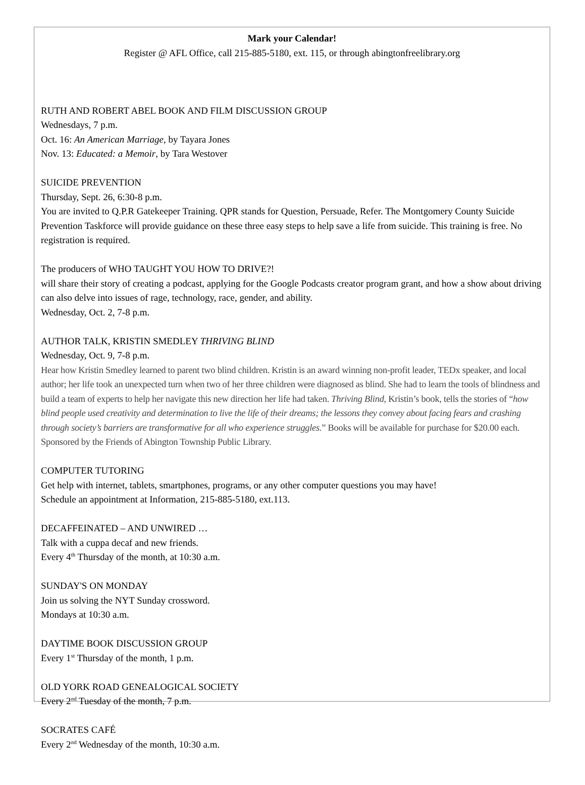Mark your Calendar!
Register @ AFL Office, call 215-885-5180, ext. 115, or through abingtonfreelibrary.org
RUTH AND ROBERT ABEL BOOK AND FILM DISCUSSION GROUP
Wednesdays, 7 p.m.
Oct. 16: An American Marriage, by Tayara Jones
Nov. 13: Educated: a Memoir, by Tara Westover
SUICIDE PREVENTION
Thursday, Sept. 26, 6:30-8 p.m.
You are invited to Q.P.R Gatekeeper Training. QPR stands for Question, Persuade, Refer. The Montgomery County Suicide Prevention Taskforce will provide guidance on these three easy steps to help save a life from suicide. This training is free. No registration is required.
The producers of WHO TAUGHT YOU HOW TO DRIVE?!
will share their story of creating a podcast, applying for the Google Podcasts creator program grant, and how a show about driving can also delve into issues of rage, technology, race, gender, and ability.
Wednesday, Oct. 2, 7-8 p.m.
AUTHOR TALK, KRISTIN SMEDLEY THRIVING BLIND
Wednesday, Oct. 9, 7-8 p.m.
Hear how Kristin Smedley learned to parent two blind children. Kristin is an award winning non-profit leader, TEDx speaker, and local author; her life took an unexpected turn when two of her three children were diagnosed as blind. She had to learn the tools of blindness and build a team of experts to help her navigate this new direction her life had taken. Thriving Blind, Kristin’s book, tells the stories of “how blind people used creativity and determination to live the life of their dreams; the lessons they convey about facing fears and crashing through society’s barriers are transformative for all who experience struggles.” Books will be available for purchase for $20.00 each. Sponsored by the Friends of Abington Township Public Library.
COMPUTER TUTORING
Get help with internet, tablets, smartphones, programs, or any other computer questions you may have!
Schedule an appointment at Information, 215-885-5180, ext.113.
DECAFFEINATED – AND UNWIRED …
Talk with a cuppa decaf and new friends.
Every 4<sup>th</sup> Thursday of the month, at 10:30 a.m.
SUNDAY'S ON MONDAY
Join us solving the NYT Sunday crossword.
Mondays at 10:30 a.m.
DAYTIME BOOK DISCUSSION GROUP
Every 1<sup>st</sup> Thursday of the month, 1 p.m.
OLD YORK ROAD GENEALOGICAL SOCIETY
Every 2<sup>nd</sup> Tuesday of the month, 7 p.m.
SOCRATES CAFÉ
Every 2<sup>nd</sup> Wednesday of the month, 10:30 a.m.